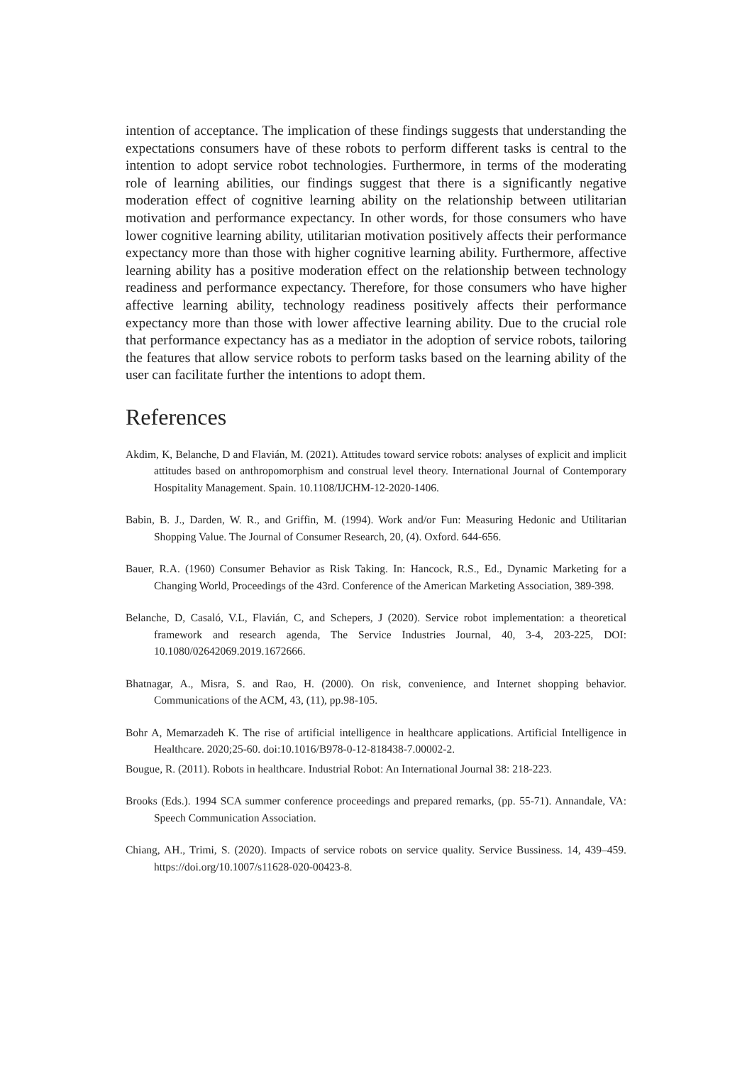intention of acceptance. The implication of these findings suggests that understanding the expectations consumers have of these robots to perform different tasks is central to the intention to adopt service robot technologies. Furthermore, in terms of the moderating role of learning abilities, our findings suggest that there is a significantly negative moderation effect of cognitive learning ability on the relationship between utilitarian motivation and performance expectancy. In other words, for those consumers who have lower cognitive learning ability, utilitarian motivation positively affects their performance expectancy more than those with higher cognitive learning ability. Furthermore, affective learning ability has a positive moderation effect on the relationship between technology readiness and performance expectancy. Therefore, for those consumers who have higher affective learning ability, technology readiness positively affects their performance expectancy more than those with lower affective learning ability. Due to the crucial role that performance expectancy has as a mediator in the adoption of service robots, tailoring the features that allow service robots to perform tasks based on the learning ability of the user can facilitate further the intentions to adopt them.
References
Akdim, K, Belanche, D and Flavián, M. (2021). Attitudes toward service robots: analyses of explicit and implicit attitudes based on anthropomorphism and construal level theory. International Journal of Contemporary Hospitality Management. Spain. 10.1108/IJCHM-12-2020-1406.
Babin, B. J., Darden, W. R., and Griffin, M. (1994). Work and/or Fun: Measuring Hedonic and Utilitarian Shopping Value. The Journal of Consumer Research, 20, (4). Oxford. 644-656.
Bauer, R.A. (1960) Consumer Behavior as Risk Taking. In: Hancock, R.S., Ed., Dynamic Marketing for a Changing World, Proceedings of the 43rd. Conference of the American Marketing Association, 389-398.
Belanche, D, Casaló, V.L, Flavián, C, and Schepers, J (2020). Service robot implementation: a theoretical framework and research agenda, The Service Industries Journal, 40, 3-4, 203-225, DOI: 10.1080/02642069.2019.1672666.
Bhatnagar, A., Misra, S. and Rao, H. (2000). On risk, convenience, and Internet shopping behavior. Communications of the ACM, 43, (11), pp.98-105.
Bohr A, Memarzadeh K. The rise of artificial intelligence in healthcare applications. Artificial Intelligence in Healthcare. 2020;25-60. doi:10.1016/B978-0-12-818438-7.00002-2.
Bougue, R. (2011). Robots in healthcare. Industrial Robot: An International Journal 38: 218-223.
Brooks (Eds.). 1994 SCA summer conference proceedings and prepared remarks, (pp. 55-71). Annandale, VA: Speech Communication Association.
Chiang, AH., Trimi, S. (2020). Impacts of service robots on service quality. Service Bussiness. 14, 439–459. https://doi.org/10.1007/s11628-020-00423-8.